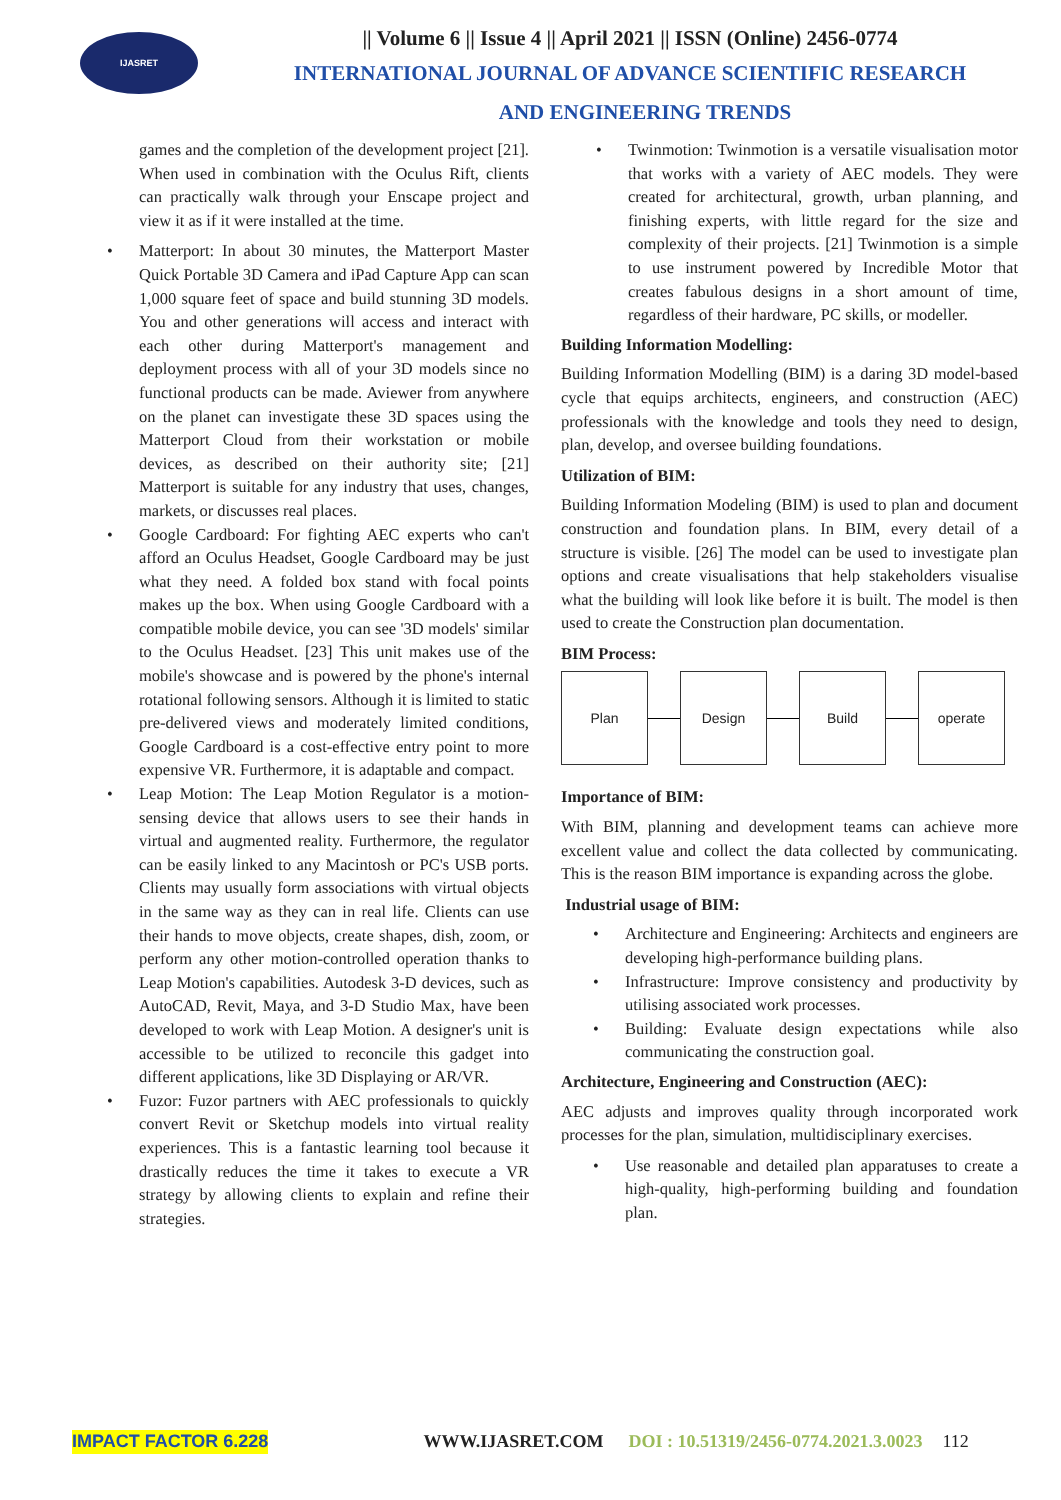IJASRET
|| Volume 6 || Issue 4 || April 2021 || ISSN (Online) 2456-0774
INTERNATIONAL JOURNAL OF ADVANCE SCIENTIFIC RESEARCH
AND ENGINEERING TRENDS
games and the completion of the development project [21]. When used in combination with the Oculus Rift, clients can practically walk through your Enscape project and view it as if it were installed at the time.
• Matterport: In about 30 minutes, the Matterport Master Quick Portable 3D Camera and iPad Capture App can scan 1,000 square feet of space and build stunning 3D models. You and other generations will access and interact with each other during Matterport's management and deployment process with all of your 3D models since no functional products can be made. Aviewer from anywhere on the planet can investigate these 3D spaces using the Matterport Cloud from their workstation or mobile devices, as described on their authority site; [21] Matterport is suitable for any industry that uses, changes, markets, or discusses real places.
• Google Cardboard: For fighting AEC experts who can't afford an Oculus Headset, Google Cardboard may be just what they need. A folded box stand with focal points makes up the box. When using Google Cardboard with a compatible mobile device, you can see '3D models' similar to the Oculus Headset. [23] This unit makes use of the mobile's showcase and is powered by the phone's internal rotational following sensors. Although it is limited to static pre-delivered views and moderately limited conditions, Google Cardboard is a cost-effective entry point to more expensive VR. Furthermore, it is adaptable and compact.
• Leap Motion: The Leap Motion Regulator is a motion-sensing device that allows users to see their hands in virtual and augmented reality. Furthermore, the regulator can be easily linked to any Macintosh or PC's USB ports. Clients may usually form associations with virtual objects in the same way as they can in real life. Clients can use their hands to move objects, create shapes, dish, zoom, or perform any other motion-controlled operation thanks to Leap Motion's capabilities. Autodesk 3-D devices, such as AutoCAD, Revit, Maya, and 3-D Studio Max, have been developed to work with Leap Motion. A designer's unit is accessible to be utilized to reconcile this gadget into different applications, like 3D Displaying or AR/VR.
• Fuzor: Fuzor partners with AEC professionals to quickly convert Revit or Sketchup models into virtual reality experiences. This is a fantastic learning tool because it drastically reduces the time it takes to execute a VR strategy by allowing clients to explain and refine their strategies.
• Twinmotion: Twinmotion is a versatile visualisation motor that works with a variety of AEC models. They were created for architectural, growth, urban planning, and finishing experts, with little regard for the size and complexity of their projects. [21] Twinmotion is a simple to use instrument powered by Incredible Motor that creates fabulous designs in a short amount of time, regardless of their hardware, PC skills, or modeller.
Building Information Modelling:
Building Information Modelling (BIM) is a daring 3D model-based cycle that equips architects, engineers, and construction (AEC) professionals with the knowledge and tools they need to design, plan, develop, and oversee building foundations.
Utilization of BIM:
Building Information Modeling (BIM) is used to plan and document construction and foundation plans. In BIM, every detail of a structure is visible. [26] The model can be used to investigate plan options and create visualisations that help stakeholders visualise what the building will look like before it is built. The model is then used to create the Construction plan documentation.
BIM Process:
Plan Design Build operate
Importance of BIM:
With BIM, planning and development teams can achieve more excellent value and collect the data collected by communicating. This is the reason BIM importance is expanding across the globe.
Industrial usage of BIM:
• Architecture and Engineering: Architects and engineers are developing high-performance building plans.
• Infrastructure: Improve consistency and productivity by utilising associated work processes.
• Building: Evaluate design expectations while also communicating the construction goal.
Architecture, Engineering and Construction (AEC):
AEC adjusts and improves quality through incorporated work processes for the plan, simulation, multidisciplinary exercises.
• Use reasonable and detailed plan apparatuses to create a high-quality, high-performing building and foundation plan.
IMPACT FACTOR 6.228 WWW.IJASRET.COM DOI : 10.51319/2456-0774.2021.3.0023 112